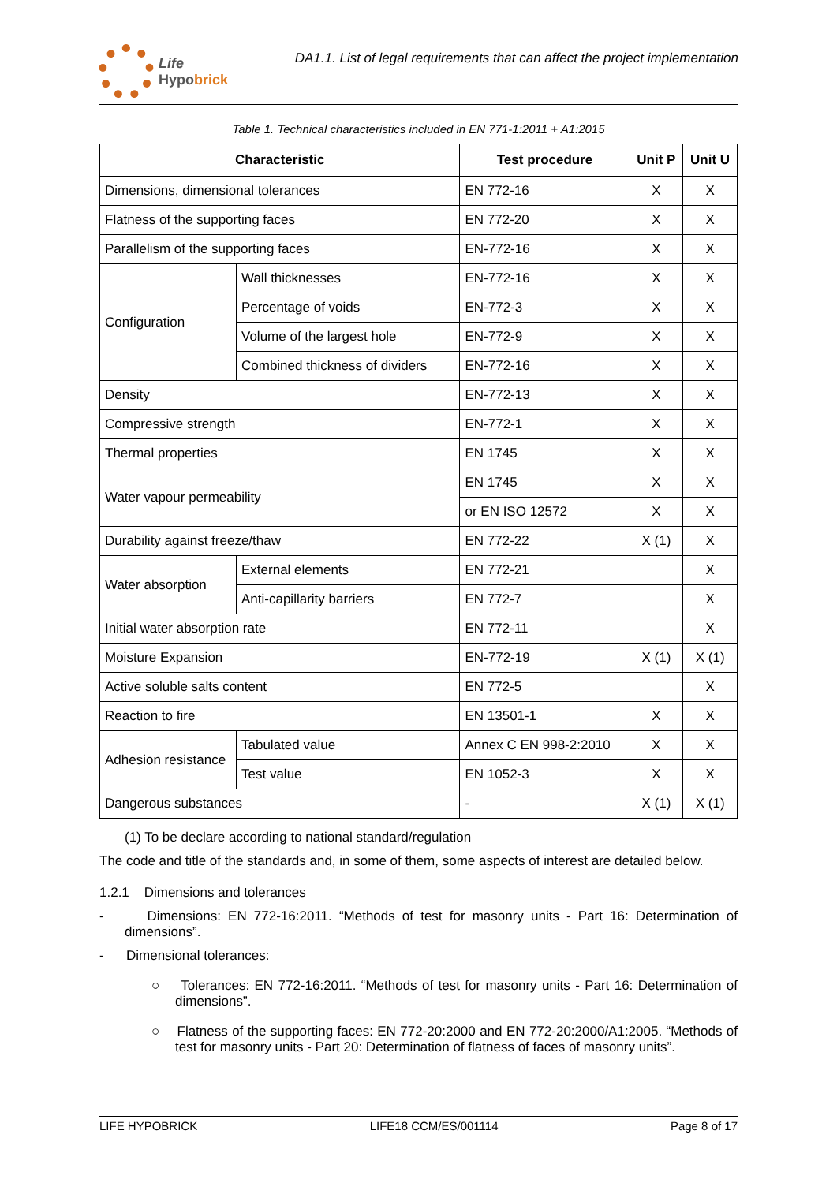Life
Hypobrick
DA1.1. List of legal requirements that can affect the project implementation
Table 1. Technical characteristics included in EN 771-1:2011 + A1:2015
| Characteristic | | Test procedure | Unit P | Unit U |
| --- | --- | --- | --- | --- |
| Dimensions, dimensional tolerances | | EN 772-16 | X | X |
| Flatness of the supporting faces | | EN 772-20 | X | X |
| Parallelism of the supporting faces | | EN-772-16 | X | X |
| Configuration | Wall thicknesses | EN-772-16 | X | X |
| | Percentage of voids | EN-772-3 | X | X |
| | Volume of the largest hole | EN-772-9 | X | X |
| | Combined thickness of dividers | EN-772-16 | X | X |
| Density | | EN-772-13 | X | X |
| Compressive strength | | EN-772-1 | X | X |
| Thermal properties | | EN 1745 | X | X |
| Water vapour permeability | | EN 1745 | X | X |
| | | or EN ISO 12572 | X | X |
| Durability against freeze/thaw | | EN 772-22 | X (1) | X |
| Water absorption | External elements | EN 772-21 | | X |
| | Anti-capillarity barriers | EN 772-7 | | X |
| Initial water absorption rate | | EN 772-11 | | X |
| Moisture Expansion | | EN-772-19 | X (1) | X (1) |
| Active soluble salts content | | EN 772-5 | | X |
| Reaction to fire | | EN 13501-1 | X | X |
| Adhesion resistance | Tabulated value | Annex C EN 998-2:2010 | X | X |
| | Test value | EN 1052-3 | X | X |
| Dangerous substances | | - | X (1) | X (1) |
(1) To be declare according to national standard/regulation
The code and title of the standards and, in some of them, some aspects of interest are detailed below.
1.2.1 Dimensions and tolerances
- Dimensions: EN 772-16:2011. “Methods of test for masonry units - Part 16: Determination of dimensions”.
- Dimensional tolerances:
○ Tolerances: EN 772-16:2011. “Methods of test for masonry units - Part 16: Determination of dimensions”.
○ Flatness of the supporting faces: EN 772-20:2000 and EN 772-20:2000/A1:2005. “Methods of test for masonry units - Part 20: Determination of flatness of faces of masonry units”.
LIFE HYPOBRICK LIFE18 CCM/ES/001114 Page 8 of 17